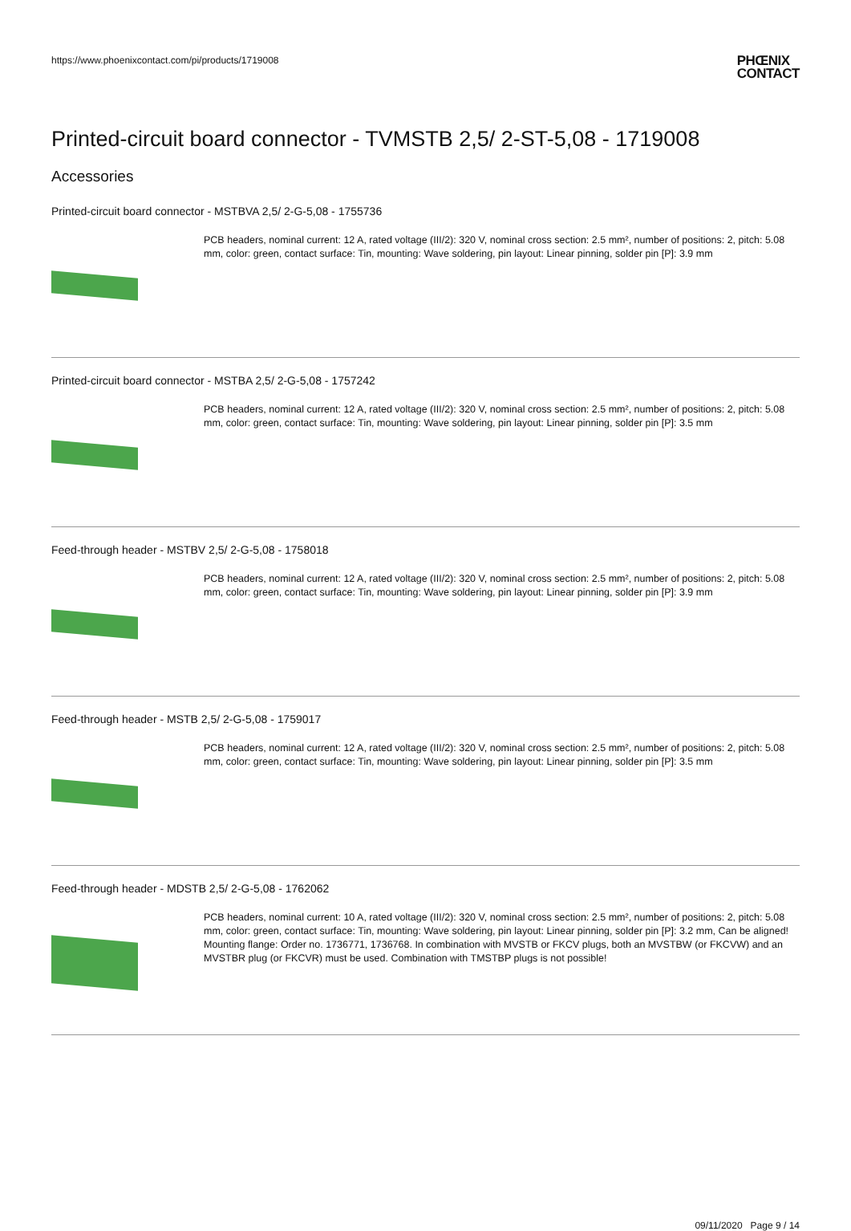https://www.phoenixcontact.com/pi/products/1719008
PHŒNIX
CONTACT
Printed-circuit board connector - TVMSTB 2,5/ 2-ST-5,08 - 1719008
Accessories
Printed-circuit board connector - MSTBVA 2,5/ 2-G-5,08 - 1755736
PCB headers, nominal current: 12 A, rated voltage (III/2): 320 V, nominal cross section: 2.5 mm², number of positions: 2, pitch: 5.08 mm, color: green, contact surface: Tin, mounting: Wave soldering, pin layout: Linear pinning, solder pin [P]: 3.9 mm
Printed-circuit board connector - MSTBA 2,5/ 2-G-5,08 - 1757242
PCB headers, nominal current: 12 A, rated voltage (III/2): 320 V, nominal cross section: 2.5 mm², number of positions: 2, pitch: 5.08 mm, color: green, contact surface: Tin, mounting: Wave soldering, pin layout: Linear pinning, solder pin [P]: 3.5 mm
Feed-through header - MSTBV 2,5/ 2-G-5,08 - 1758018
PCB headers, nominal current: 12 A, rated voltage (III/2): 320 V, nominal cross section: 2.5 mm², number of positions: 2, pitch: 5.08 mm, color: green, contact surface: Tin, mounting: Wave soldering, pin layout: Linear pinning, solder pin [P]: 3.9 mm
Feed-through header - MSTB 2,5/ 2-G-5,08 - 1759017
PCB headers, nominal current: 12 A, rated voltage (III/2): 320 V, nominal cross section: 2.5 mm², number of positions: 2, pitch: 5.08 mm, color: green, contact surface: Tin, mounting: Wave soldering, pin layout: Linear pinning, solder pin [P]: 3.5 mm
Feed-through header - MDSTB 2,5/ 2-G-5,08 - 1762062
PCB headers, nominal current: 10 A, rated voltage (III/2): 320 V, nominal cross section: 2.5 mm², number of positions: 2, pitch: 5.08 mm, color: green, contact surface: Tin, mounting: Wave soldering, pin layout: Linear pinning, solder pin [P]: 3.2 mm, Can be aligned! Mounting flange: Order no. 1736771, 1736768. In combination with MVSTB or FKCV plugs, both an MVSTBW (or FKCVW) and an MVSTBR plug (or FKCVR) must be used. Combination with TMSTBP plugs is not possible!
09/11/2020 Page 9 / 14